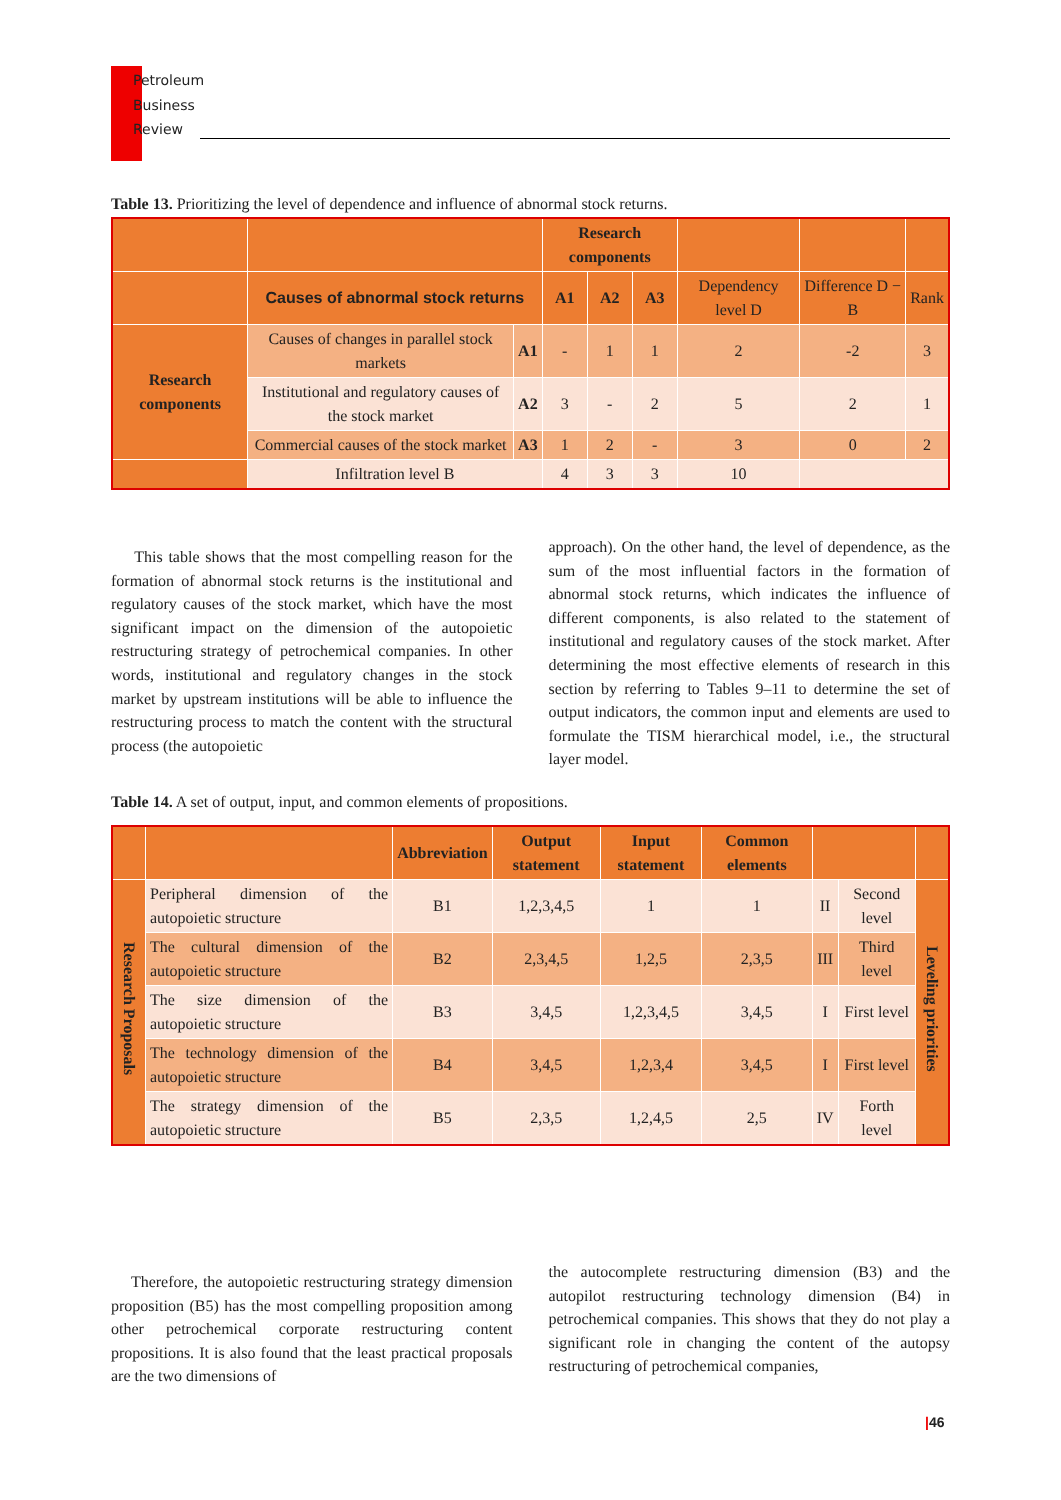Petroleum
Business
Review
Table 13. Prioritizing the level of dependence and influence of abnormal stock returns.
| | | | Research components | | | | | |
| | Causes of abnormal stock returns | | A1 | A2 | A3 | Dependency level D | Difference D − B | Rank |
| Research components | Causes of changes in parallel stock markets | A1 | - | 1 | 1 | 2 | -2 | 3 |
| | Institutional and regulatory causes of the stock market | A2 | 3 | - | 2 | 5 | 2 | 1 |
| | Commercial causes of the stock market | A3 | 1 | 2 | - | 3 | 0 | 2 |
| | Infiltration level B | | 4 | 3 | 3 | 10 | | |
This table shows that the most compelling reason for the formation of abnormal stock returns is the institutional and regulatory causes of the stock market, which have the most significant impact on the dimension of the autopoietic restructuring strategy of petrochemical companies. In other words, institutional and regulatory changes in the stock market by upstream institutions will be able to influence the restructuring process to match the content with the structural process (the autopoietic
approach). On the other hand, the level of dependence, as the sum of the most influential factors in the formation of abnormal stock returns, which indicates the influence of different components, is also related to the statement of institutional and regulatory causes of the stock market. After determining the most effective elements of research in this section by referring to Tables 9–11 to determine the set of output indicators, the common input and elements are used to formulate the TISM hierarchical model, i.e., the structural layer model.
Table 14. A set of output, input, and common elements of propositions.
| | | Abbreviation | Output statement | Input statement | Common elements | | | |
| Research Proposals | Peripheral dimension of the autopoietic structure | B1 | 1,2,3,4,5 | 1 | 1 | II | Second level | Leveling priorities |
| | The cultural dimension of the autopoietic structure | B2 | 2,3,4,5 | 1,2,5 | 2,3,5 | III | Third level | |
| | The size dimension of the autopoietic structure | B3 | 3,4,5 | 1,2,3,4,5 | 3,4,5 | I | First level | |
| | The technology dimension of the autopoietic structure | B4 | 3,4,5 | 1,2,3,4 | 3,4,5 | I | First level | |
| | The strategy dimension of the autopoietic structure | B5 | 2,3,5 | 1,2,4,5 | 2,5 | IV | Forth level | |
Therefore, the autopoietic restructuring strategy dimension proposition (B5) has the most compelling proposition among other petrochemical corporate restructuring content propositions. It is also found that the least practical proposals are the two dimensions of
the autocomplete restructuring dimension (B3) and the autopilot restructuring technology dimension (B4) in petrochemical companies. This shows that they do not play a significant role in changing the content of the autopsy restructuring of petrochemical companies,
|46